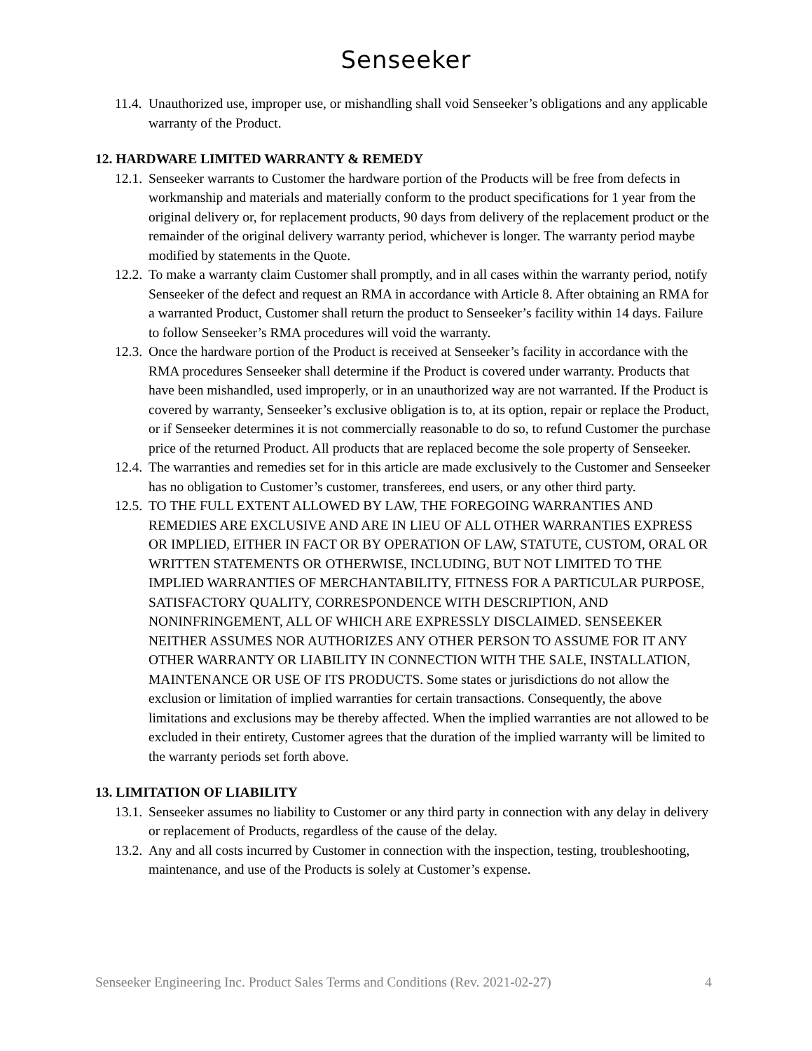Senseeker
11.4. Unauthorized use, improper use, or mishandling shall void Senseeker’s obligations and any applicable warranty of the Product.
12. HARDWARE LIMITED WARRANTY & REMEDY
12.1. Senseeker warrants to Customer the hardware portion of the Products will be free from defects in workmanship and materials and materially conform to the product specifications for 1 year from the original delivery or, for replacement products, 90 days from delivery of the replacement product or the remainder of the original delivery warranty period, whichever is longer. The warranty period maybe modified by statements in the Quote.
12.2. To make a warranty claim Customer shall promptly, and in all cases within the warranty period, notify Senseeker of the defect and request an RMA in accordance with Article 8. After obtaining an RMA for a warranted Product, Customer shall return the product to Senseeker’s facility within 14 days. Failure to follow Senseeker’s RMA procedures will void the warranty.
12.3. Once the hardware portion of the Product is received at Senseeker’s facility in accordance with the RMA procedures Senseeker shall determine if the Product is covered under warranty. Products that have been mishandled, used improperly, or in an unauthorized way are not warranted. If the Product is covered by warranty, Senseeker’s exclusive obligation is to, at its option, repair or replace the Product, or if Senseeker determines it is not commercially reasonable to do so, to refund Customer the purchase price of the returned Product. All products that are replaced become the sole property of Senseeker.
12.4. The warranties and remedies set for in this article are made exclusively to the Customer and Senseeker has no obligation to Customer’s customer, transferees, end users, or any other third party.
12.5. TO THE FULL EXTENT ALLOWED BY LAW, THE FOREGOING WARRANTIES AND REMEDIES ARE EXCLUSIVE AND ARE IN LIEU OF ALL OTHER WARRANTIES EXPRESS OR IMPLIED, EITHER IN FACT OR BY OPERATION OF LAW, STATUTE, CUSTOM, ORAL OR WRITTEN STATEMENTS OR OTHERWISE, INCLUDING, BUT NOT LIMITED TO THE IMPLIED WARRANTIES OF MERCHANTABILITY, FITNESS FOR A PARTICULAR PURPOSE, SATISFACTORY QUALITY, CORRESPONDENCE WITH DESCRIPTION, AND NONINFRINGEMENT, ALL OF WHICH ARE EXPRESSLY DISCLAIMED. SENSEEKER NEITHER ASSUMES NOR AUTHORIZES ANY OTHER PERSON TO ASSUME FOR IT ANY OTHER WARRANTY OR LIABILITY IN CONNECTION WITH THE SALE, INSTALLATION, MAINTENANCE OR USE OF ITS PRODUCTS. Some states or jurisdictions do not allow the exclusion or limitation of implied warranties for certain transactions. Consequently, the above limitations and exclusions may be thereby affected. When the implied warranties are not allowed to be excluded in their entirety, Customer agrees that the duration of the implied warranty will be limited to the warranty periods set forth above.
13. LIMITATION OF LIABILITY
13.1. Senseeker assumes no liability to Customer or any third party in connection with any delay in delivery or replacement of Products, regardless of the cause of the delay.
13.2. Any and all costs incurred by Customer in connection with the inspection, testing, troubleshooting, maintenance, and use of the Products is solely at Customer’s expense.
Senseeker Engineering Inc. Product Sales Terms and Conditions (Rev. 2021-02-27) 4